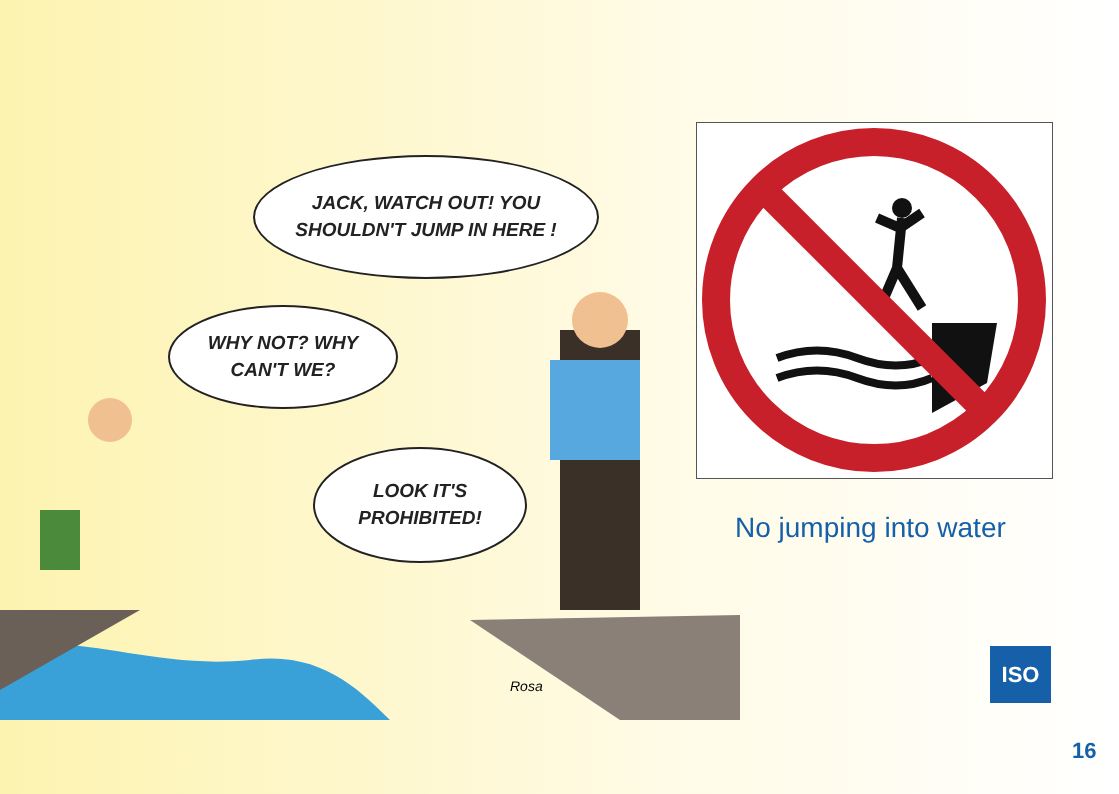JACK, WATCH OUT! YOU
SHOULDN'T JUMP IN HERE !
WHY NOT? WHY
CAN'T WE?
LOOK IT'S
PROHIBITED!
Rosa
No jumping into water
ISO
16